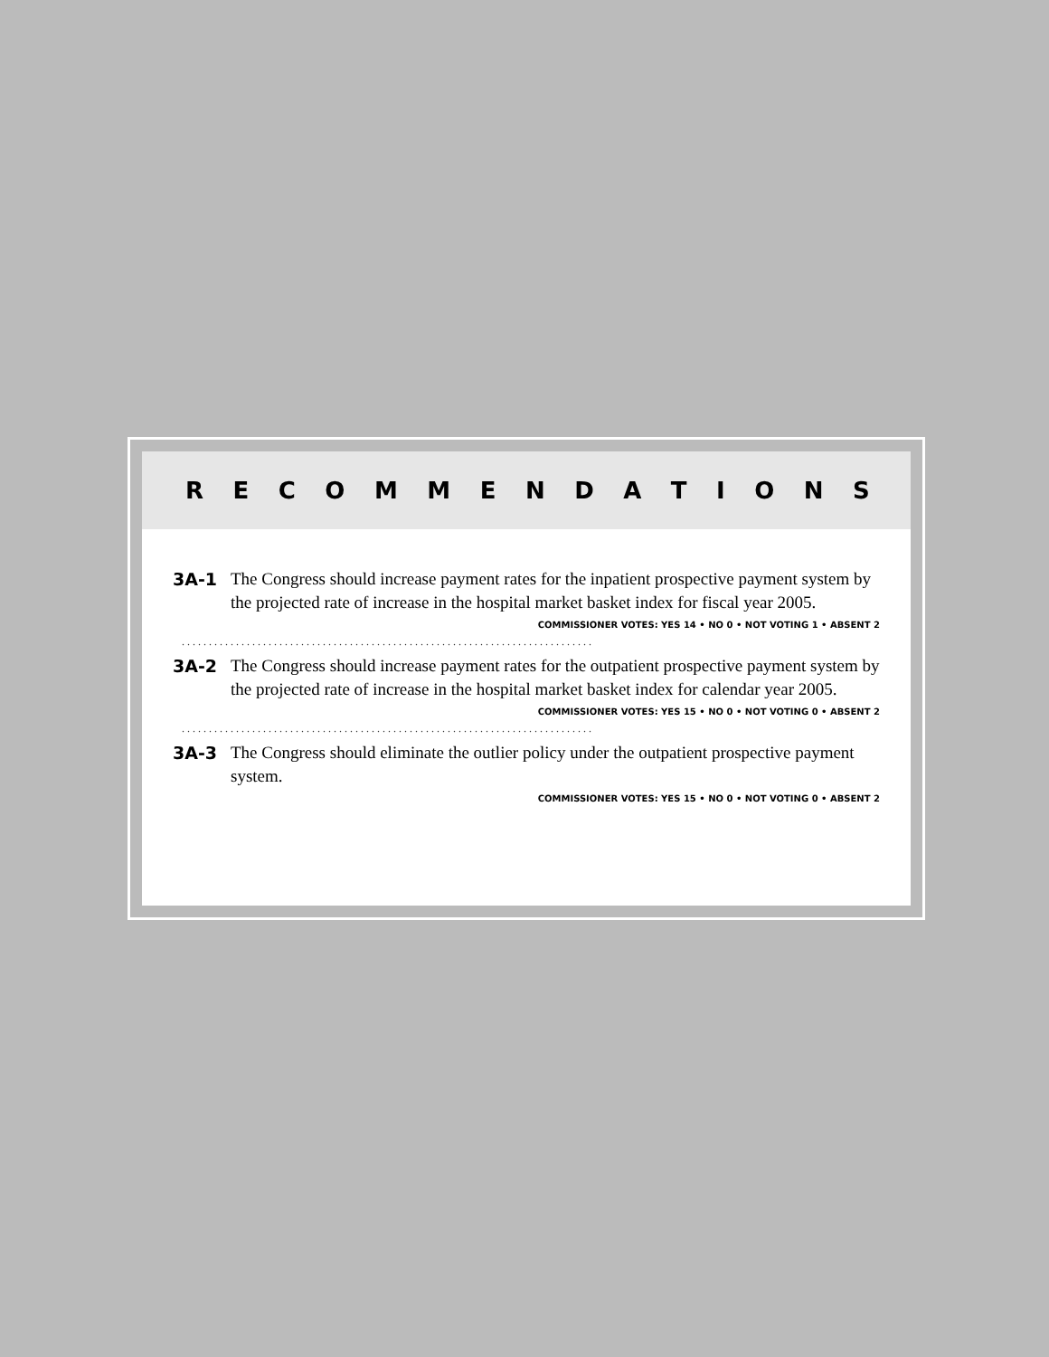RECOMMENDATIONS
3A-1 The Congress should increase payment rates for the inpatient prospective payment system by the projected rate of increase in the hospital market basket index for fiscal year 2005.
COMMISSIONER VOTES: YES 14 • NO 0 • NOT VOTING 1 • ABSENT 2
............................................................................
3A-2 The Congress should increase payment rates for the outpatient prospective payment system by the projected rate of increase in the hospital market basket index for calendar year 2005.
COMMISSIONER VOTES: YES 15 • NO 0 • NOT VOTING 0 • ABSENT 2
............................................................................
3A-3 The Congress should eliminate the outlier policy under the outpatient prospective payment system.
COMMISSIONER VOTES: YES 15 • NO 0 • NOT VOTING 0 • ABSENT 2